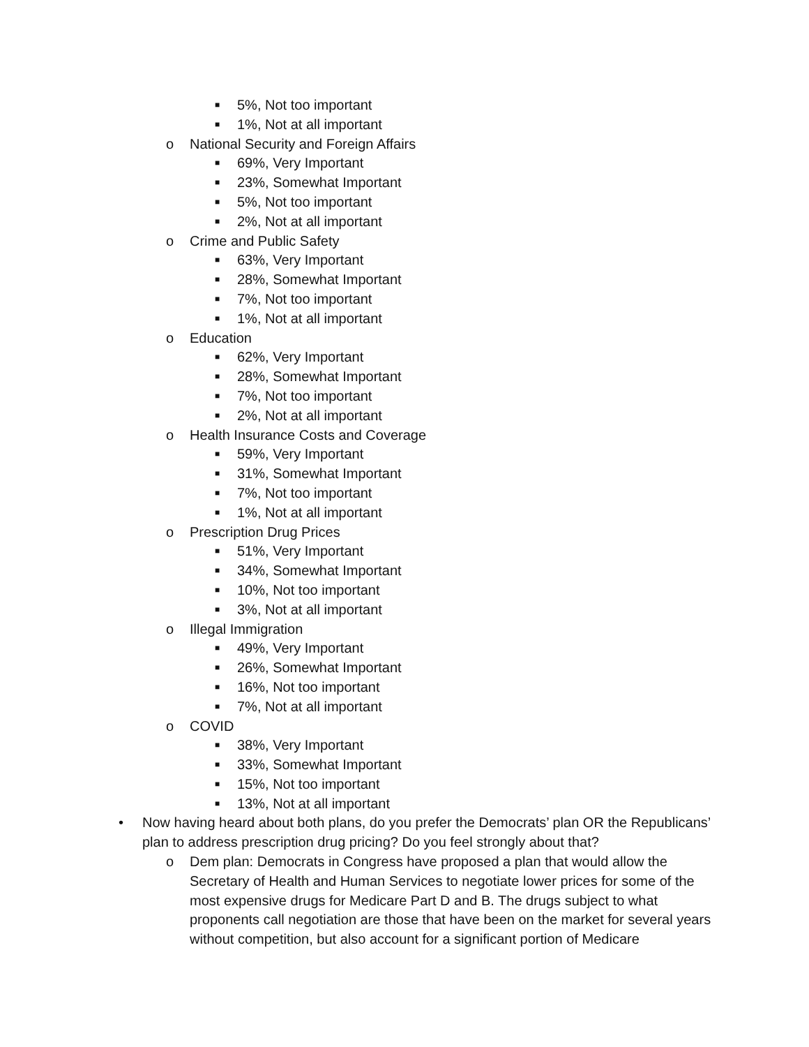■ 5%, Not too important
■ 1%, Not at all important
o National Security and Foreign Affairs
■ 69%, Very Important
■ 23%, Somewhat Important
■ 5%, Not too important
■ 2%, Not at all important
o Crime and Public Safety
■ 63%, Very Important
■ 28%, Somewhat Important
■ 7%, Not too important
■ 1%, Not at all important
o Education
■ 62%, Very Important
■ 28%, Somewhat Important
■ 7%, Not too important
■ 2%, Not at all important
o Health Insurance Costs and Coverage
■ 59%, Very Important
■ 31%, Somewhat Important
■ 7%, Not too important
■ 1%, Not at all important
o Prescription Drug Prices
■ 51%, Very Important
■ 34%, Somewhat Important
■ 10%, Not too important
■ 3%, Not at all important
o Illegal Immigration
■ 49%, Very Important
■ 26%, Somewhat Important
■ 16%, Not too important
■ 7%, Not at all important
o COVID
■ 38%, Very Important
■ 33%, Somewhat Important
■ 15%, Not too important
■ 13%, Not at all important
• Now having heard about both plans, do you prefer the Democrats’ plan OR the Republicans’ plan to address prescription drug pricing? Do you feel strongly about that?
o Dem plan: Democrats in Congress have proposed a plan that would allow the Secretary of Health and Human Services to negotiate lower prices for some of the most expensive drugs for Medicare Part D and B. The drugs subject to what proponents call negotiation are those that have been on the market for several years without competition, but also account for a significant portion of Medicare